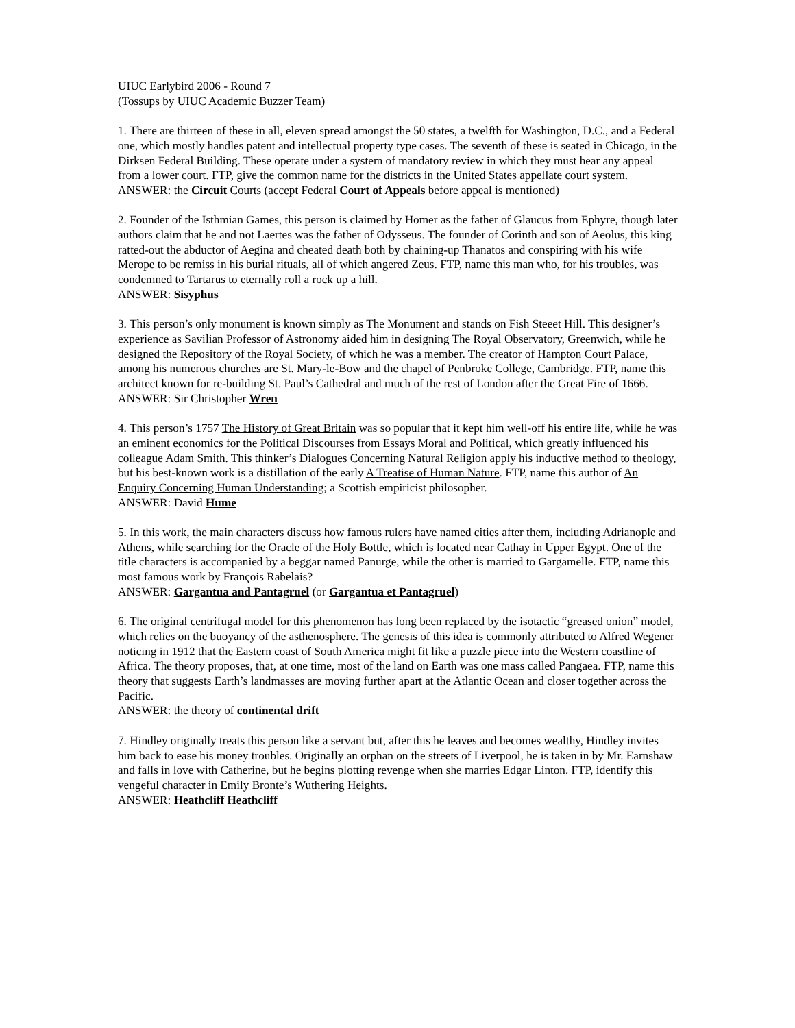UIUC Earlybird 2006 - Round 7
(Tossups by UIUC Academic Buzzer Team)
1. There are thirteen of these in all, eleven spread amongst the 50 states, a twelfth for Washington, D.C., and a Federal one, which mostly handles patent and intellectual property type cases. The seventh of these is seated in Chicago, in the Dirksen Federal Building. These operate under a system of mandatory review in which they must hear any appeal from a lower court. FTP, give the common name for the districts in the United States appellate court system.
ANSWER: the Circuit Courts (accept Federal Court of Appeals before appeal is mentioned)
2. Founder of the Isthmian Games, this person is claimed by Homer as the father of Glaucus from Ephyre, though later authors claim that he and not Laertes was the father of Odysseus. The founder of Corinth and son of Aeolus, this king ratted-out the abductor of Aegina and cheated death both by chaining-up Thanatos and conspiring with his wife Merope to be remiss in his burial rituals, all of which angered Zeus. FTP, name this man who, for his troubles, was condemned to Tartarus to eternally roll a rock up a hill.
ANSWER: Sisyphus
3. This person’s only monument is known simply as The Monument and stands on Fish Steeet Hill. This designer’s experience as Savilian Professor of Astronomy aided him in designing The Royal Observatory, Greenwich, while he designed the Repository of the Royal Society, of which he was a member. The creator of Hampton Court Palace, among his numerous churches are St. Mary-le-Bow and the chapel of Penbroke College, Cambridge. FTP, name this architect known for re-building St. Paul’s Cathedral and much of the rest of London after the Great Fire of 1666.
ANSWER: Sir Christopher Wren
4. This person’s 1757 The History of Great Britain was so popular that it kept him well-off his entire life, while he was an eminent economics for the Political Discourses from Essays Moral and Political, which greatly influenced his colleague Adam Smith. This thinker’s Dialogues Concerning Natural Religion apply his inductive method to theology, but his best-known work is a distillation of the early A Treatise of Human Nature. FTP, name this author of An Enquiry Concerning Human Understanding; a Scottish empiricist philosopher.
ANSWER: David Hume
5. In this work, the main characters discuss how famous rulers have named cities after them, including Adrianople and Athens, while searching for the Oracle of the Holy Bottle, which is located near Cathay in Upper Egypt. One of the title characters is accompanied by a beggar named Panurge, while the other is married to Gargamelle. FTP, name this most famous work by François Rabelais?
ANSWER: Gargantua and Pantagruel (or Gargantua et Pantagruel)
6. The original centrifugal model for this phenomenon has long been replaced by the isotactic “greased onion” model, which relies on the buoyancy of the asthenosphere. The genesis of this idea is commonly attributed to Alfred Wegener noticing in 1912 that the Eastern coast of South America might fit like a puzzle piece into the Western coastline of Africa. The theory proposes, that, at one time, most of the land on Earth was one mass called Pangaea. FTP, name this theory that suggests Earth’s landmasses are moving further apart at the Atlantic Ocean and closer together across the Pacific.
ANSWER: the theory of continental drift
7. Hindley originally treats this person like a servant but, after this he leaves and becomes wealthy, Hindley invites him back to ease his money troubles. Originally an orphan on the streets of Liverpool, he is taken in by Mr. Earnshaw and falls in love with Catherine, but he begins plotting revenge when she marries Edgar Linton. FTP, identify this vengeful character in Emily Bronte’s Wuthering Heights.
ANSWER: Heathcliff Heathcliff